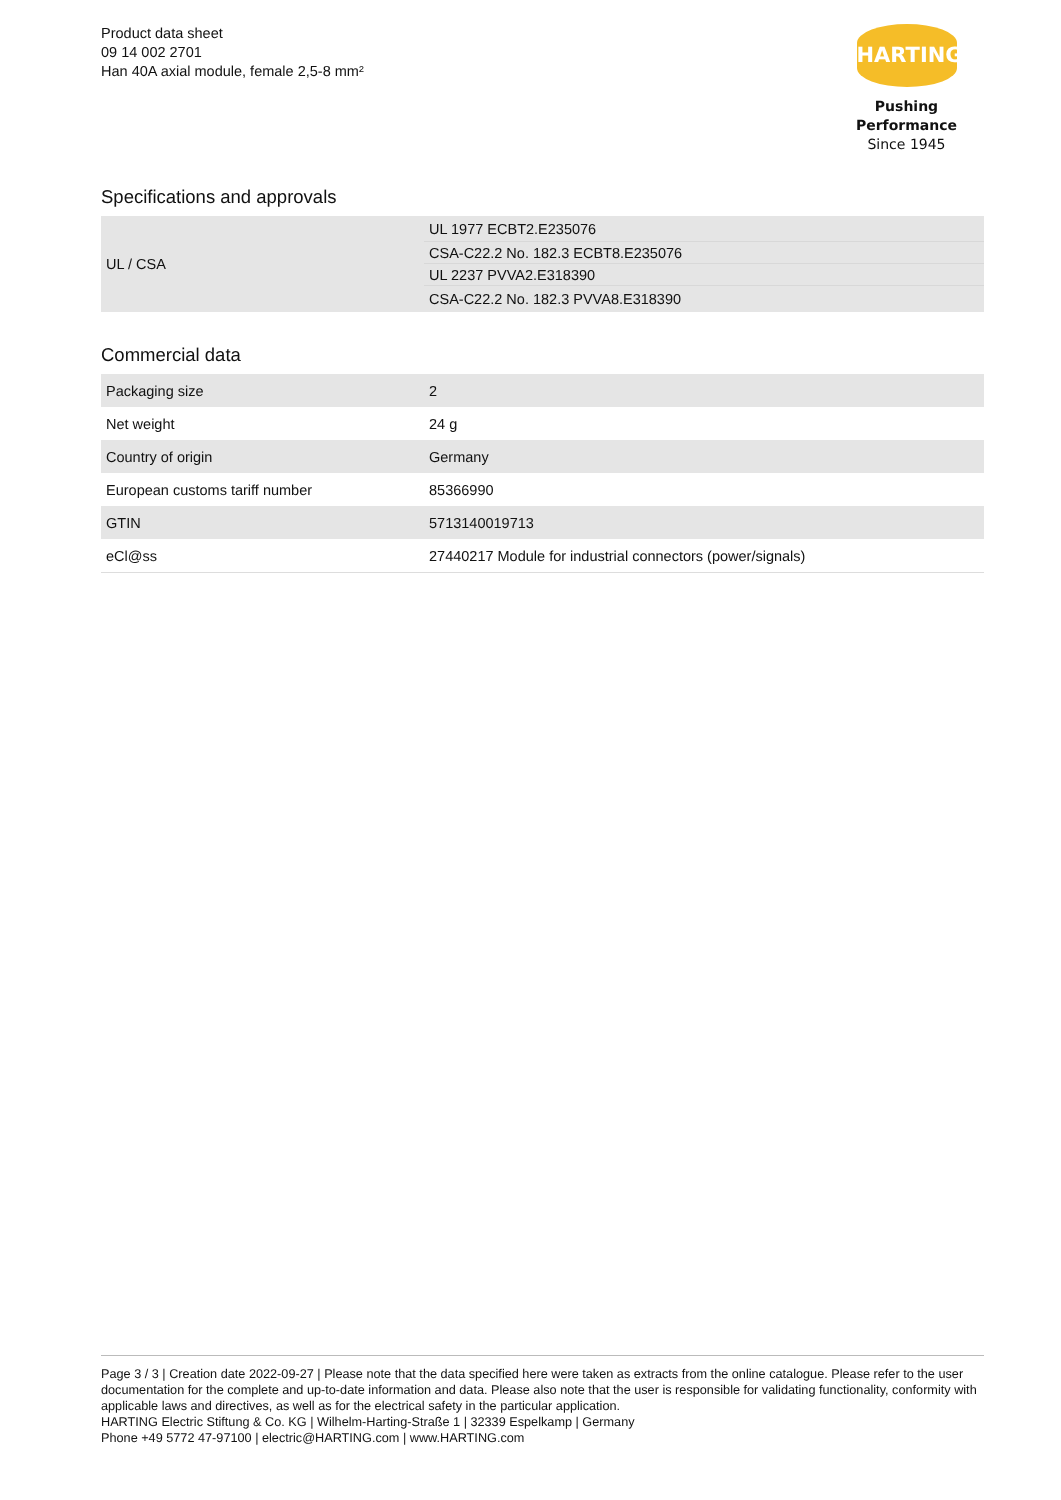Product data sheet
09 14 002 2701
Han 40A axial module, female 2,5-8 mm²
HARTING
Pushing Performance
Since 1945
Specifications and approvals
| UL / CSA | UL 1977 ECBT2.E235076 |
| | CSA-C22.2 No. 182.3 ECBT8.E235076 |
| | UL 2237 PVVA2.E318390 |
| | CSA-C22.2 No. 182.3 PVVA8.E318390 |
Commercial data
| Packaging size | 2 |
| Net weight | 24 g |
| Country of origin | Germany |
| European customs tariff number | 85366990 |
| GTIN | 5713140019713 |
| eCl@ss | 27440217 Module for industrial connectors (power/signals) |
Page 3 / 3 | Creation date 2022-09-27 | Please note that the data specified here were taken as extracts from the online catalogue. Please refer to the user documentation for the complete and up-to-date information and data. Please also note that the user is responsible for validating functionality, conformity with applicable laws and directives, as well as for the electrical safety in the particular application.
HARTING Electric Stiftung & Co. KG | Wilhelm-Harting-Straße 1 | 32339 Espelkamp | Germany
Phone +49 5772 47-97100 | electric@HARTING.com | www.HARTING.com